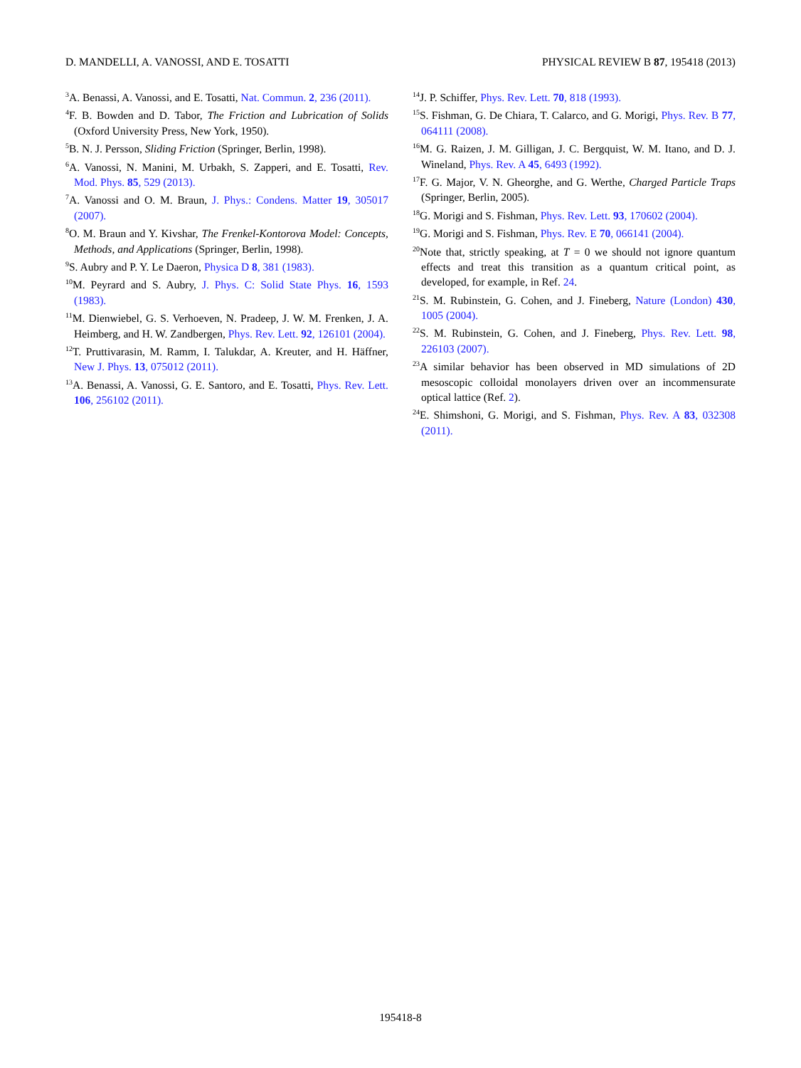D. MANDELLI, A. VANOSSI, AND E. TOSATTI PHYSICAL REVIEW B 87, 195418 (2013)
<sup>3</sup> A. Benassi, A. Vanossi, and E. Tosatti, Nat. Commun. 2, 236 (2011).
<sup>4</sup> F. B. Bowden and D. Tabor, The Friction and Lubrication of Solids (Oxford University Press, New York, 1950).
<sup>5</sup>B. N. J. Persson, Sliding Friction (Springer, Berlin, 1998).
<sup>6</sup> A. Vanossi, N. Manini, M. Urbakh, S. Zapperi, and E. Tosatti, Rev. Mod. Phys. 85, 529 (2013).
<sup>7</sup> A. Vanossi and O. M. Braun, J. Phys.: Condens. Matter 19, 305017 (2007).
<sup>8</sup>O. M. Braun and Y. Kivshar, The Frenkel-Kontorova Model: Concepts, Methods, and Applications (Springer, Berlin, 1998).
<sup>9</sup> S. Aubry and P. Y. Le Daeron, Physica D 8, 381 (1983).
<sup>10</sup> M. Peyrard and S. Aubry, J. Phys. C: Solid State Phys. 16, 1593 (1983).
<sup>11</sup> M. Dienwiebel, G. S. Verhoeven, N. Pradeep, J. W. M. Frenken, J. A. Heimberg, and H. W. Zandbergen, Phys. Rev. Lett. 92, 126101 (2004).
<sup>12</sup> T. Pruttivarasin, M. Ramm, I. Talukdar, A. Kreuter, and H. Häffner, New J. Phys. 13, 075012 (2011).
<sup>13</sup> A. Benassi, A. Vanossi, G. E. Santoro, and E. Tosatti, Phys. Rev. Lett. 106, 256102 (2011).
<sup>14</sup> J. P. Schiffer, Phys. Rev. Lett. 70, 818 (1993).
<sup>15</sup> S. Fishman, G. De Chiara, T. Calarco, and G. Morigi, Phys. Rev. B 77, 064111 (2008).
<sup>16</sup> M. G. Raizen, J. M. Gilligan, J. C. Bergquist, W. M. Itano, and D. J. Wineland, Phys. Rev. A 45, 6493 (1992).
<sup>17</sup>F. G. Major, V. N. Gheorghe, and G. Werthe, Charged Particle Traps (Springer, Berlin, 2005).
<sup>18</sup> G. Morigi and S. Fishman, Phys. Rev. Lett. 93, 170602 (2004).
<sup>19</sup> G. Morigi and S. Fishman, Phys. Rev. E 70, 066141 (2004).
<sup>20</sup> Note that, strictly speaking, at T = 0 we should not ignore quantum effects and treat this transition as a quantum critical point, as developed, for example, in Ref. 24.
<sup>21</sup>S. M. Rubinstein, G. Cohen, and J. Fineberg, Nature (London) 430, 1005 (2004).
<sup>22</sup>S. M. Rubinstein, G. Cohen, and J. Fineberg, Phys. Rev. Lett. 98, 226103 (2007).
<sup>23</sup> A similar behavior has been observed in MD simulations of 2D mesoscopic colloidal monolayers driven over an incommensurate optical lattice (Ref. 2).
<sup>24</sup> E. Shimshoni, G. Morigi, and S. Fishman, Phys. Rev. A 83, 032308 (2011).
195418-8